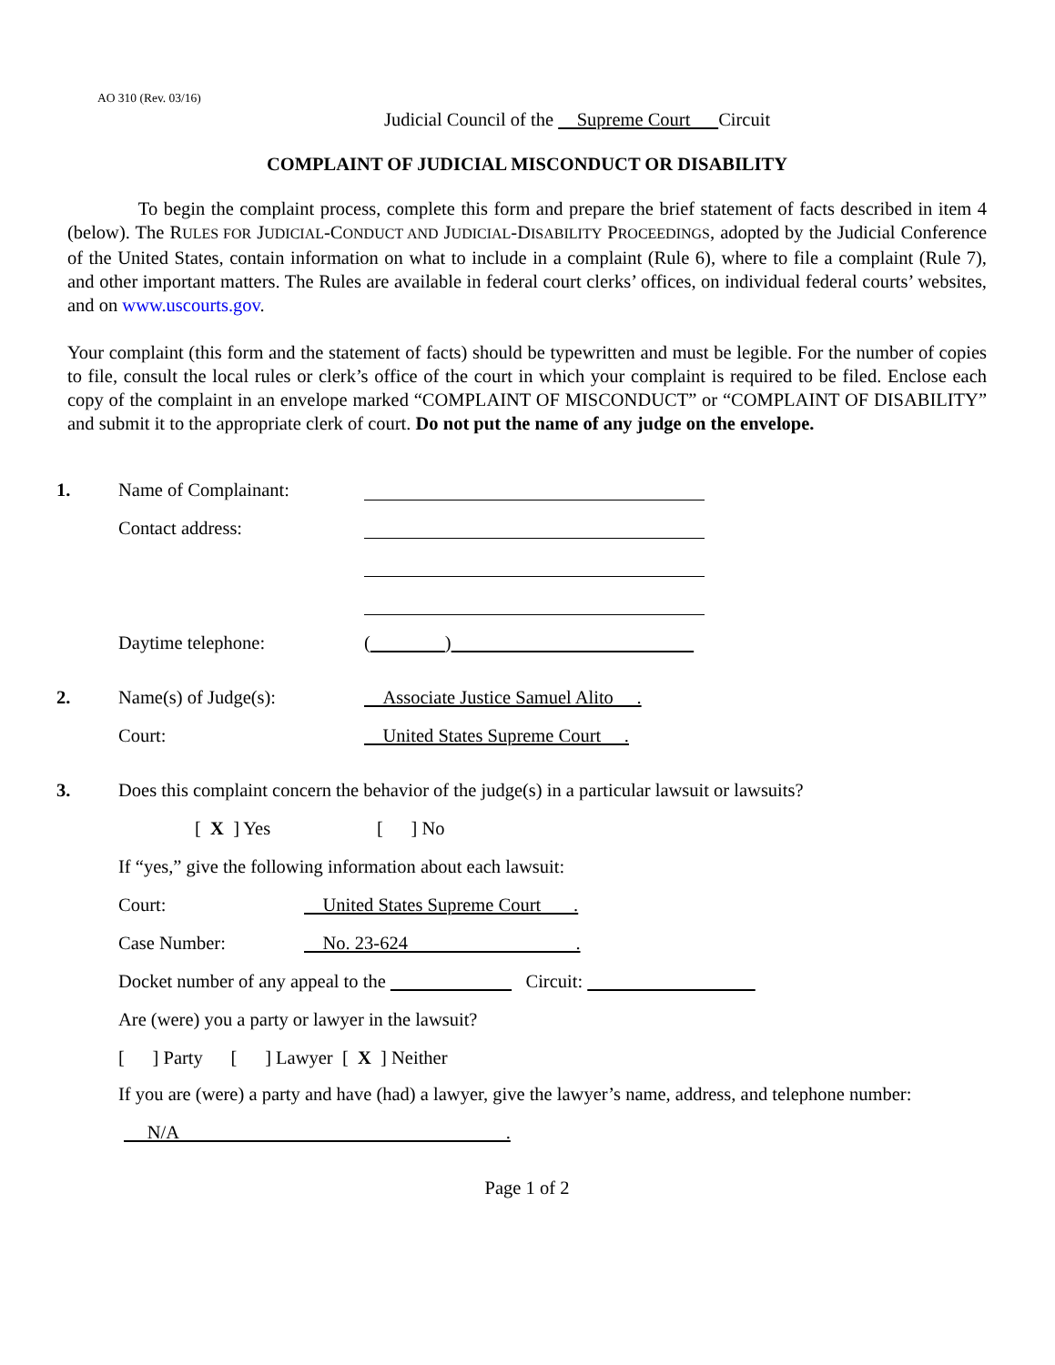AO 310 (Rev. 03/16)
Judicial Council of the Supreme Court Circuit
COMPLAINT OF JUDICIAL MISCONDUCT OR DISABILITY
To begin the complaint process, complete this form and prepare the brief statement of facts described in item 4 (below). The RULES FOR JUDICIAL-CONDUCT AND JUDICIAL-DISABILITY PROCEEDINGS, adopted by the Judicial Conference of the United States, contain information on what to include in a complaint (Rule 6), where to file a complaint (Rule 7), and other important matters. The Rules are available in federal court clerks’ offices, on individual federal courts’ websites, and on www.uscourts.gov.
Your complaint (this form and the statement of facts) should be typewritten and must be legible. For the number of copies to file, consult the local rules or clerk’s office of the court in which your complaint is required to be filed. Enclose each copy of the complaint in an envelope marked “COMPLAINT OF MISCONDUCT” or “COMPLAINT OF DISABILITY” and submit it to the appropriate clerk of court. Do not put the name of any judge on the envelope.
1. Name of Complainant:
Contact address:
Daytime telephone: ( )
2. Name(s) of Judge(s): Associate Justice Samuel Alito .
Court: United States Supreme Court .
3. Does this complaint concern the behavior of the judge(s) in a particular lawsuit or lawsuits?
[ X ] Yes [ ] No
If “yes,” give the following information about each lawsuit:
Court: United States Supreme Court .
Case Number: No. 23-624 .
Docket number of any appeal to the Circuit:
Are (were) you a party or lawyer in the lawsuit?
[ ] Party [ ] Lawyer [ X ] Neither
If you are (were) a party and have (had) a lawyer, give the lawyer’s name, address, and telephone number:
N/A .
Page 1 of 2